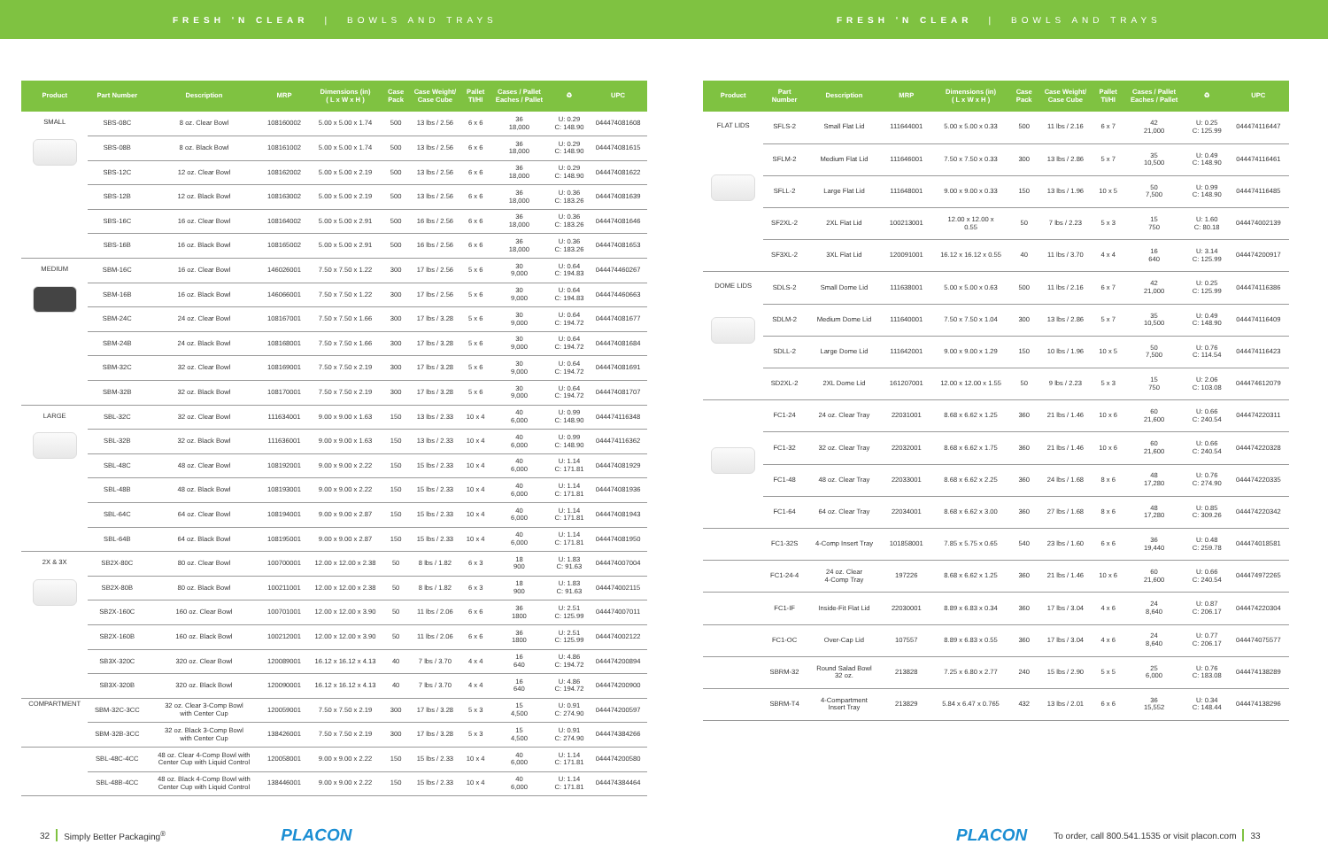FRESH 'N CLEAR | BOWLS AND TRAYS
| Product | Part Number | Description | MRP | Dimensions (in) ( L x W x H ) | Case Pack | Case Weight/ Case Cube | Pallet TI/HI | Cases / Pallet Eaches / Pallet | ♻ | UPC |
| --- | --- | --- | --- | --- | --- | --- | --- | --- | --- | --- |
| SMALL | SBS-08C | 8 oz. Clear Bowl | 108160002 | 5.00 x 5.00 x 1.74 | 500 | 13 lbs / 2.56 | 6 x 6 | 36 18,000 | U: 0.29 C: 148.90 | 044474081608 |
| | SBS-08B | 8 oz. Black Bowl | 108161002 | 5.00 x 5.00 x 1.74 | 500 | 13 lbs / 2.56 | 6 x 6 | 36 18,000 | U: 0.29 C: 148.90 | 044474081615 |
| | SBS-12C | 12 oz. Clear Bowl | 108162002 | 5.00 x 5.00 x 2.19 | 500 | 13 lbs / 2.56 | 6 x 6 | 36 18,000 | U: 0.29 C: 148.90 | 044474081622 |
| | SBS-12B | 12 oz. Black Bowl | 108163002 | 5.00 x 5.00 x 2.19 | 500 | 13 lbs / 2.56 | 6 x 6 | 36 18,000 | U: 0.36 C: 183.26 | 044474081639 |
| | SBS-16C | 16 oz. Clear Bowl | 108164002 | 5.00 x 5.00 x 2.91 | 500 | 16 lbs / 2.56 | 6 x 6 | 36 18,000 | U: 0.36 C: 183.26 | 044474081646 |
| | SBS-16B | 16 oz. Black Bowl | 108165002 | 5.00 x 5.00 x 2.91 | 500 | 16 lbs / 2.56 | 6 x 6 | 36 18,000 | U: 0.36 C: 183.26 | 044474081653 |
| MEDIUM | SBM-16C | 16 oz. Clear Bowl | 146026001 | 7.50 x 7.50 x 1.22 | 300 | 17 lbs / 2.56 | 5 x 6 | 30 9,000 | U: 0.64 C: 194.83 | 044474460267 |
| | SBM-16B | 16 oz. Black Bowl | 146066001 | 7.50 x 7.50 x 1.22 | 300 | 17 lbs / 2.56 | 5 x 6 | 30 9,000 | U: 0.64 C: 194.83 | 044474460663 |
| | SBM-24C | 24 oz. Clear Bowl | 108167001 | 7.50 x 7.50 x 1.66 | 300 | 17 lbs / 3.28 | 5 x 6 | 30 9,000 | U: 0.64 C: 194.72 | 044474081677 |
| | SBM-24B | 24 oz. Black Bowl | 108168001 | 7.50 x 7.50 x 1.66 | 300 | 17 lbs / 3.28 | 5 x 6 | 30 9,000 | U: 0.64 C: 194.72 | 044474081684 |
| | SBM-32C | 32 oz. Clear Bowl | 108169001 | 7.50 x 7.50 x 2.19 | 300 | 17 lbs / 3.28 | 5 x 6 | 30 9,000 | U: 0.64 C: 194.72 | 044474081691 |
| | SBM-32B | 32 oz. Black Bowl | 108170001 | 7.50 x 7.50 x 2.19 | 300 | 17 lbs / 3.28 | 5 x 6 | 30 9,000 | U: 0.64 C: 194.72 | 044474081707 |
| LARGE | SBL-32C | 32 oz. Clear Bowl | 111634001 | 9.00 x 9.00 x 1.63 | 150 | 13 lbs / 2.33 | 10 x 4 | 40 6,000 | U: 0.99 C: 148.90 | 044474116348 |
| | SBL-32B | 32 oz. Black Bowl | 111636001 | 9.00 x 9.00 x 1.63 | 150 | 13 lbs / 2.33 | 10 x 4 | 40 6,000 | U: 0.99 C: 148.90 | 044474116362 |
| | SBL-48C | 48 oz. Clear Bowl | 108192001 | 9.00 x 9.00 x 2.22 | 150 | 15 lbs / 2.33 | 10 x 4 | 40 6,000 | U: 1.14 C: 171.81 | 044474081929 |
| | SBL-48B | 48 oz. Black Bowl | 108193001 | 9.00 x 9.00 x 2.22 | 150 | 15 lbs / 2.33 | 10 x 4 | 40 6,000 | U: 1.14 C: 171.81 | 044474081936 |
| | SBL-64C | 64 oz. Clear Bowl | 108194001 | 9.00 x 9.00 x 2.87 | 150 | 15 lbs / 2.33 | 10 x 4 | 40 6,000 | U: 1.14 C: 171.81 | 044474081943 |
| | SBL-64B | 64 oz. Black Bowl | 108195001 | 9.00 x 9.00 x 2.87 | 150 | 15 lbs / 2.33 | 10 x 4 | 40 6,000 | U: 1.14 C: 171.81 | 044474081950 |
| 2X & 3X | SB2X-80C | 80 oz. Clear Bowl | 100700001 | 12.00 x 12.00 x 2.38 | 50 | 8 lbs / 1.82 | 6 x 3 | 18 900 | U: 1.83 C: 91.63 | 044474007004 |
| | SB2X-80B | 80 oz. Black Bowl | 100211001 | 12.00 x 12.00 x 2.38 | 50 | 8 lbs / 1.82 | 6 x 3 | 18 900 | U: 1.83 C: 91.63 | 044474002115 |
| | SB2X-160C | 160 oz. Clear Bowl | 100701001 | 12.00 x 12.00 x 3.90 | 50 | 11 lbs / 2.06 | 6 x 6 | 36 1800 | U: 2.51 C: 125.99 | 044474007011 |
| | SB2X-160B | 160 oz. Black Bowl | 100212001 | 12.00 x 12.00 x 3.90 | 50 | 11 lbs / 2.06 | 6 x 6 | 36 1800 | U: 2.51 C: 125.99 | 044474002122 |
| | SB3X-320C | 320 oz. Clear Bowl | 120089001 | 16.12 x 16.12 x 4.13 | 40 | 7 lbs / 3.70 | 4 x 4 | 16 640 | U: 4.86 C: 194.72 | 044474200894 |
| | SB3X-320B | 320 oz. Black Bowl | 120090001 | 16.12 x 16.12 x 4.13 | 40 | 7 lbs / 3.70 | 4 x 4 | 16 640 | U: 4.86 C: 194.72 | 044474200900 |
| COMPARTMENT | SBM-32C-3CC | 32 oz. Clear 3-Comp Bowl with Center Cup | 120059001 | 7.50 x 7.50 x 2.19 | 300 | 17 lbs / 3.28 | 5 x 3 | 15 4,500 | U: 0.91 C: 274.90 | 044474200597 |
| | SBM-32B-3CC | 32 oz. Black 3-Comp Bowl with Center Cup | 138426001 | 7.50 x 7.50 x 2.19 | 300 | 17 lbs / 3.28 | 5 x 3 | 15 4,500 | U: 0.91 C: 274.90 | 044474384266 |
| | SBL-48C-4CC | 48 oz. Clear 4-Comp Bowl with Center Cup with Liquid Control | 120058001 | 9.00 x 9.00 x 2.22 | 150 | 15 lbs / 2.33 | 10 x 4 | 40 6,000 | U: 1.14 C: 171.81 | 044474200580 |
| | SBL-48B-4CC | 48 oz. Black 4-Comp Bowl with Center Cup with Liquid Control | 138446001 | 9.00 x 9.00 x 2.22 | 150 | 15 lbs / 2.33 | 10 x 4 | 40 6,000 | U: 1.14 C: 171.81 | 044474384464 |
32 Simply Better Packaging<sup>®</sup> PLACON
FRESH 'N CLEAR | BOWLS AND TRAYS
| Product | Part Number | Description | MRP | Dimensions (in) ( L x W x H ) | Case Pack | Case Weight/ Case Cube | Pallet TI/HI | Cases / Pallet Eaches / Pallet | ♻ | UPC |
| --- | --- | --- | --- | --- | --- | --- | --- | --- | --- | --- |
| FLAT LIDS | SFLS-2 | Small Flat Lid | 111644001 | 5.00 x 5.00 x 0.33 | 500 | 11 lbs / 2.16 | 6 x 7 | 42 21,000 | U: 0.25 C: 125.99 | 044474116447 |
| | SFLM-2 | Medium Flat Lid | 111646001 | 7.50 x 7.50 x 0.33 | 300 | 13 lbs / 2.86 | 5 x 7 | 35 10,500 | U: 0.49 C: 148.90 | 044474116461 |
| | SFLL-2 | Large Flat Lid | 111648001 | 9.00 x 9.00 x 0.33 | 150 | 13 lbs / 1.96 | 10 x 5 | 50 7,500 | U: 0.99 C: 148.90 | 044474116485 |
| | SF2XL-2 | 2XL Flat Lid | 100213001 | 12.00 x 12.00 x 0.55 | 50 | 7 lbs / 2.23 | 5 x 3 | 15 750 | U: 1.60 C: 80.18 | 044474002139 |
| | SF3XL-2 | 3XL Flat Lid | 120091001 | 16.12 x 16.12 x 0.55 | 40 | 11 lbs / 3.70 | 4 x 4 | 16 640 | U: 3.14 C: 125.99 | 044474200917 |
| DOME LIDS | SDLS-2 | Small Dome Lid | 111638001 | 5.00 x 5.00 x 0.63 | 500 | 11 lbs / 2.16 | 6 x 7 | 42 21,000 | U: 0.25 C: 125.99 | 044474116386 |
| | SDLM-2 | Medium Dome Lid | 111640001 | 7.50 x 7.50 x 1.04 | 300 | 13 lbs / 2.86 | 5 x 7 | 35 10,500 | U: 0.49 C: 148.90 | 044474116409 |
| | SDLL-2 | Large Dome Lid | 111642001 | 9.00 x 9.00 x 1.29 | 150 | 10 lbs / 1.96 | 10 x 5 | 50 7,500 | U: 0.76 C: 114.54 | 044474116423 |
| | SD2XL-2 | 2XL Dome Lid | 161207001 | 12.00 x 12.00 x 1.55 | 50 | 9 lbs / 2.23 | 5 x 3 | 15 750 | U: 2.06 C: 103.08 | 044474612079 |
| | FC1-24 | 24 oz. Clear Tray | 22031001 | 8.68 x 6.62 x 1.25 | 360 | 21 lbs / 1.46 | 10 x 6 | 60 21,600 | U: 0.66 C: 240.54 | 044474220311 |
| | FC1-32 | 32 oz. Clear Tray | 22032001 | 8.68 x 6.62 x 1.75 | 360 | 21 lbs / 1.46 | 10 x 6 | 60 21,600 | U: 0.66 C: 240.54 | 044474220328 |
| | FC1-48 | 48 oz. Clear Tray | 22033001 | 8.68 x 6.62 x 2.25 | 360 | 24 lbs / 1.68 | 8 x 6 | 48 17,280 | U: 0.76 C: 274.90 | 044474220335 |
| | FC1-64 | 64 oz. Clear Tray | 22034001 | 8.68 x 6.62 x 3.00 | 360 | 27 lbs / 1.68 | 8 x 6 | 48 17,280 | U: 0.85 C: 309.26 | 044474220342 |
| | FC1-32S | 4-Comp Insert Tray | 101858001 | 7.85 x 5.75 x 0.65 | 540 | 23 lbs / 1.60 | 6 x 6 | 36 19,440 | U: 0.48 C: 259.78 | 044474018581 |
| | FC1-24-4 | 24 oz. Clear 4-Comp Tray | 197226 | 8.68 x 6.62 x 1.25 | 360 | 21 lbs / 1.46 | 10 x 6 | 60 21,600 | U: 0.66 C: 240.54 | 044474972265 |
| | FC1-IF | Inside-Fit Flat Lid | 22030001 | 8.89 x 6.83 x 0.34 | 360 | 17 lbs / 3.04 | 4 x 6 | 24 8,640 | U: 0.87 C: 206.17 | 044474220304 |
| | FC1-OC | Over-Cap Lid | 107557 | 8.89 x 6.83 x 0.55 | 360 | 17 lbs / 3.04 | 4 x 6 | 24 8,640 | U: 0.77 C: 206.17 | 044474075577 |
| | SBRM-32 | Round Salad Bowl 32 oz. | 213828 | 7.25 x 6.80 x 2.77 | 240 | 15 lbs / 2.90 | 5 x 5 | 25 6,000 | U: 0.76 C: 183.08 | 044474138289 |
| | SBRM-T4 | 4-Compartment Insert Tray | 213829 | 5.84 x 6.47 x 0.765 | 432 | 13 lbs / 2.01 | 6 x 6 | 36 15,552 | U: 0.34 C: 148.44 | 044474138296 |
PLACON To order, call 800.541.1535 or visit placon.com 33